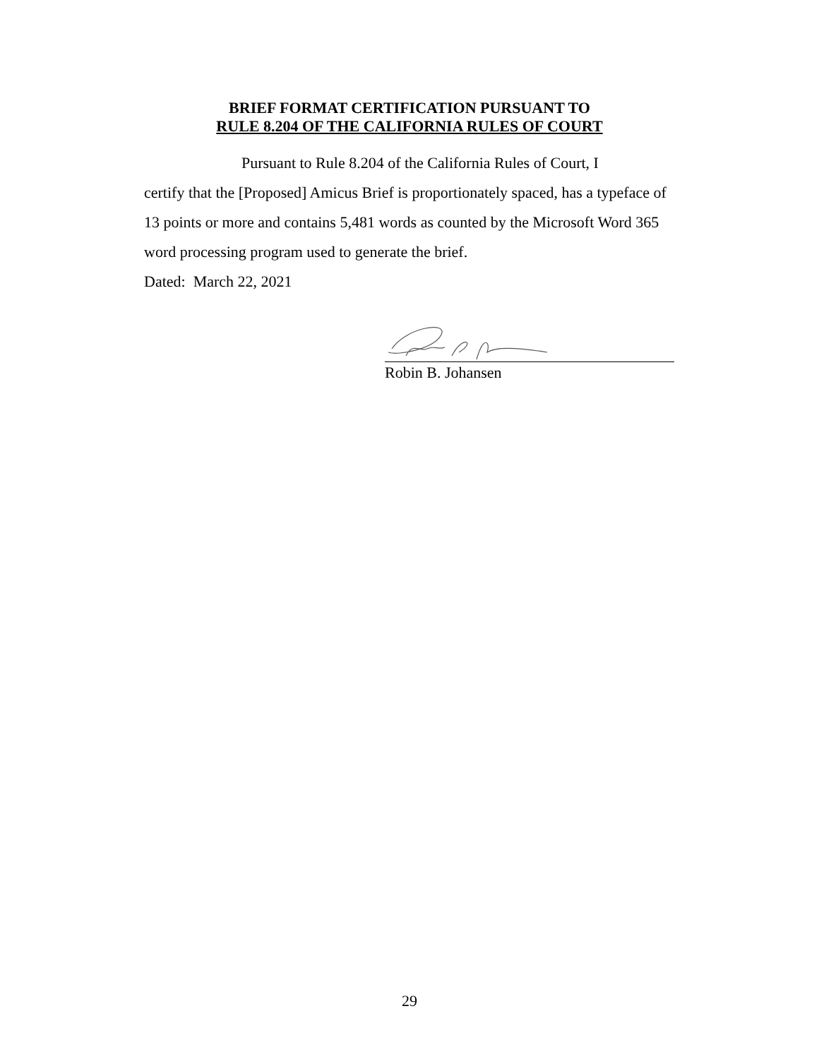BRIEF FORMAT CERTIFICATION PURSUANT TO
RULE 8.204 OF THE CALIFORNIA RULES OF COURT
Pursuant to Rule 8.204 of the California Rules of Court, I
certify that the [Proposed] Amicus Brief is proportionately spaced, has a typeface of 13 points or more and contains 5,481 words as counted by the Microsoft Word 365 word processing program used to generate the brief.
Dated: March 22, 2021
Robin B. Johansen
29